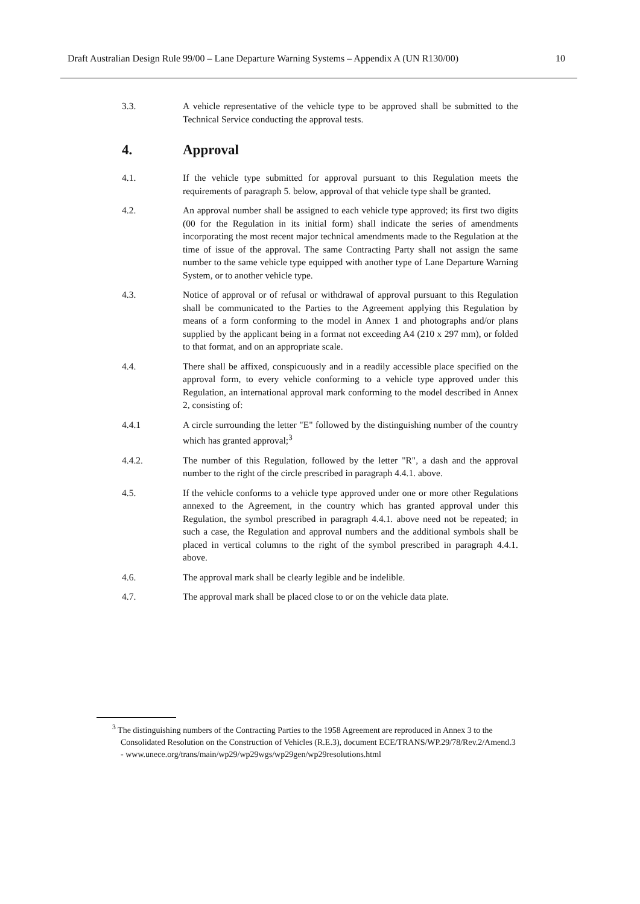Draft Australian Design Rule 99/00 – Lane Departure Warning Systems – Appendix A (UN R130/00) 10
3.3. A vehicle representative of the vehicle type to be approved shall be submitted to the Technical Service conducting the approval tests.
4. Approval
4.1. If the vehicle type submitted for approval pursuant to this Regulation meets the requirements of paragraph 5. below, approval of that vehicle type shall be granted.
4.2. An approval number shall be assigned to each vehicle type approved; its first two digits (00 for the Regulation in its initial form) shall indicate the series of amendments incorporating the most recent major technical amendments made to the Regulation at the time of issue of the approval. The same Contracting Party shall not assign the same number to the same vehicle type equipped with another type of Lane Departure Warning System, or to another vehicle type.
4.3. Notice of approval or of refusal or withdrawal of approval pursuant to this Regulation shall be communicated to the Parties to the Agreement applying this Regulation by means of a form conforming to the model in Annex 1 and photographs and/or plans supplied by the applicant being in a format not exceeding A4 (210 x 297 mm), or folded to that format, and on an appropriate scale.
4.4. There shall be affixed, conspicuously and in a readily accessible place specified on the approval form, to every vehicle conforming to a vehicle type approved under this Regulation, an international approval mark conforming to the model described in Annex 2, consisting of:
4.4.1 A circle surrounding the letter "E" followed by the distinguishing number of the country which has granted approval;<sup>3</sup>
4.4.2. The number of this Regulation, followed by the letter "R", a dash and the approval number to the right of the circle prescribed in paragraph 4.4.1. above.
4.5. If the vehicle conforms to a vehicle type approved under one or more other Regulations annexed to the Agreement, in the country which has granted approval under this Regulation, the symbol prescribed in paragraph 4.4.1. above need not be repeated; in such a case, the Regulation and approval numbers and the additional symbols shall be placed in vertical columns to the right of the symbol prescribed in paragraph 4.4.1. above.
4.6. The approval mark shall be clearly legible and be indelible.
4.7. The approval mark shall be placed close to or on the vehicle data plate.
<sup>3</sup> The distinguishing numbers of the Contracting Parties to the 1958 Agreement are reproduced in Annex 3 to the Consolidated Resolution on the Construction of Vehicles (R.E.3), document ECE/TRANS/WP.29/78/Rev.2/Amend.3 - www.unece.org/trans/main/wp29/wp29wgs/wp29gen/wp29resolutions.html